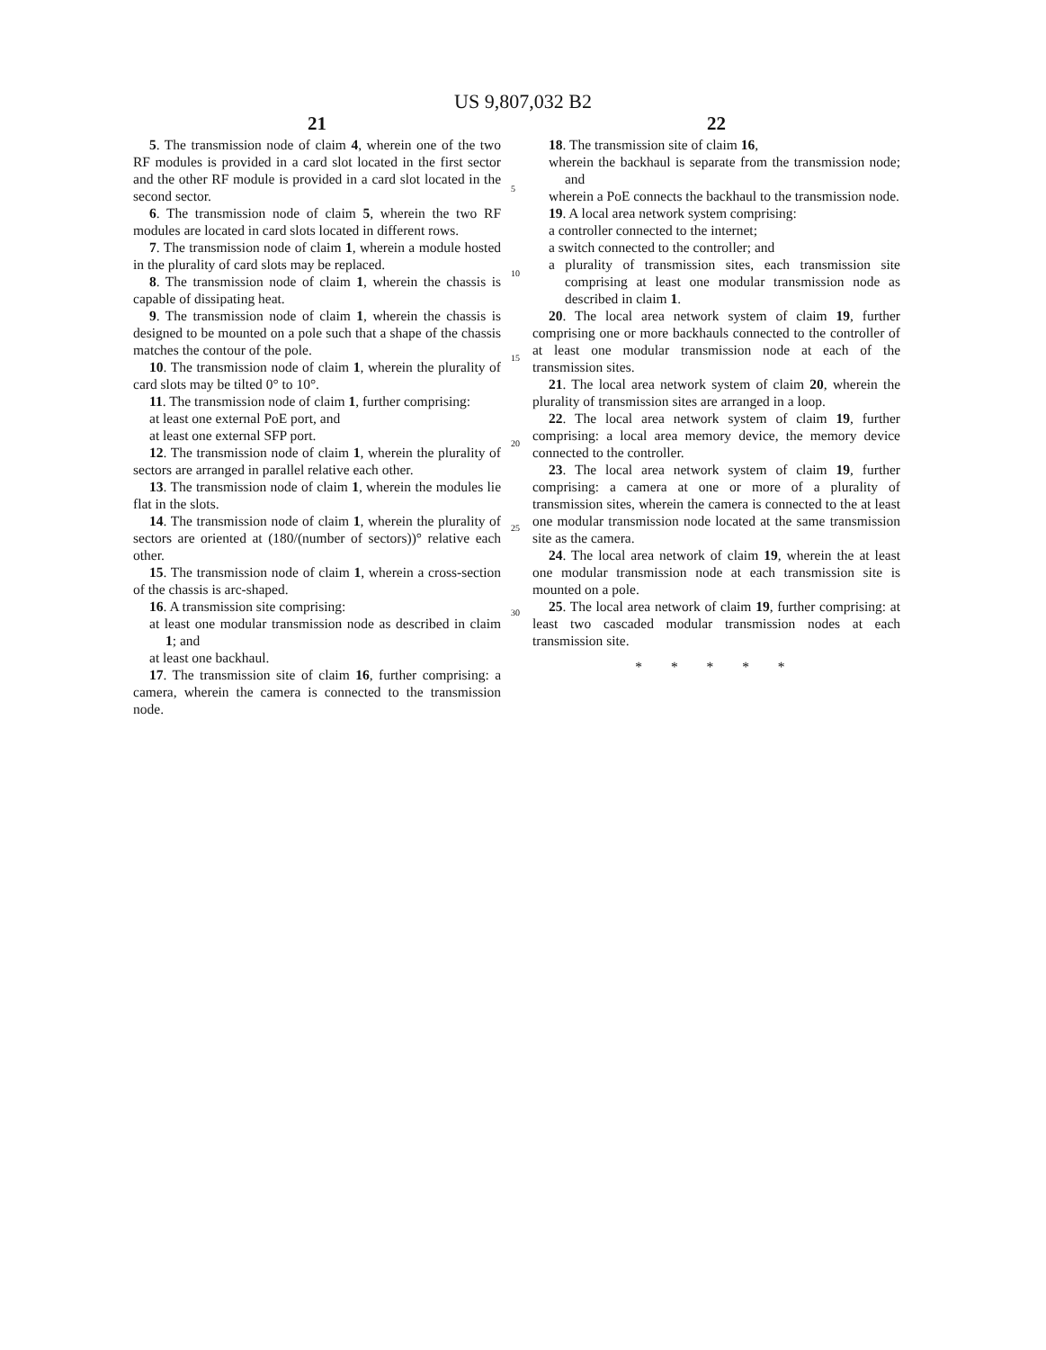US 9,807,032 B2
21
5. The transmission node of claim 4, wherein one of the two RF modules is provided in a card slot located in the first sector and the other RF module is provided in a card slot located in the second sector.
6. The transmission node of claim 5, wherein the two RF modules are located in card slots located in different rows.
7. The transmission node of claim 1, wherein a module hosted in the plurality of card slots may be replaced.
8. The transmission node of claim 1, wherein the chassis is capable of dissipating heat.
9. The transmission node of claim 1, wherein the chassis is designed to be mounted on a pole such that a shape of the chassis matches the contour of the pole.
10. The transmission node of claim 1, wherein the plurality of card slots may be tilted 0° to 10°.
11. The transmission node of claim 1, further comprising:
at least one external PoE port, and
at least one external SFP port.
12. The transmission node of claim 1, wherein the plurality of sectors are arranged in parallel relative each other.
13. The transmission node of claim 1, wherein the modules lie flat in the slots.
14. The transmission node of claim 1, wherein the plurality of sectors are oriented at (180/(number of sectors))° relative each other.
15. The transmission node of claim 1, wherein a cross-section of the chassis is arc-shaped.
16. A transmission site comprising:
at least one modular transmission node as described in claim 1; and
at least one backhaul.
17. The transmission site of claim 16, further comprising: a camera, wherein the camera is connected to the transmission node.
5
10
15
20
25
30
22
18. The transmission site of claim 16,
wherein the backhaul is separate from the transmission node; and
wherein a PoE connects the backhaul to the transmission node.
19. A local area network system comprising:
a controller connected to the internet;
a switch connected to the controller; and
a plurality of transmission sites, each transmission site comprising at least one modular transmission node as described in claim 1.
20. The local area network system of claim 19, further comprising one or more backhauls connected to the controller of at least one modular transmission node at each of the transmission sites.
21. The local area network system of claim 20, wherein the plurality of transmission sites are arranged in a loop.
22. The local area network system of claim 19, further comprising: a local area memory device, the memory device connected to the controller.
23. The local area network system of claim 19, further comprising: a camera at one or more of a plurality of transmission sites, wherein the camera is connected to the at least one modular transmission node located at the same transmission site as the camera.
24. The local area network of claim 19, wherein the at least one modular transmission node at each transmission site is mounted on a pole.
25. The local area network of claim 19, further comprising: at least two cascaded modular transmission nodes at each transmission site.
* * * * *